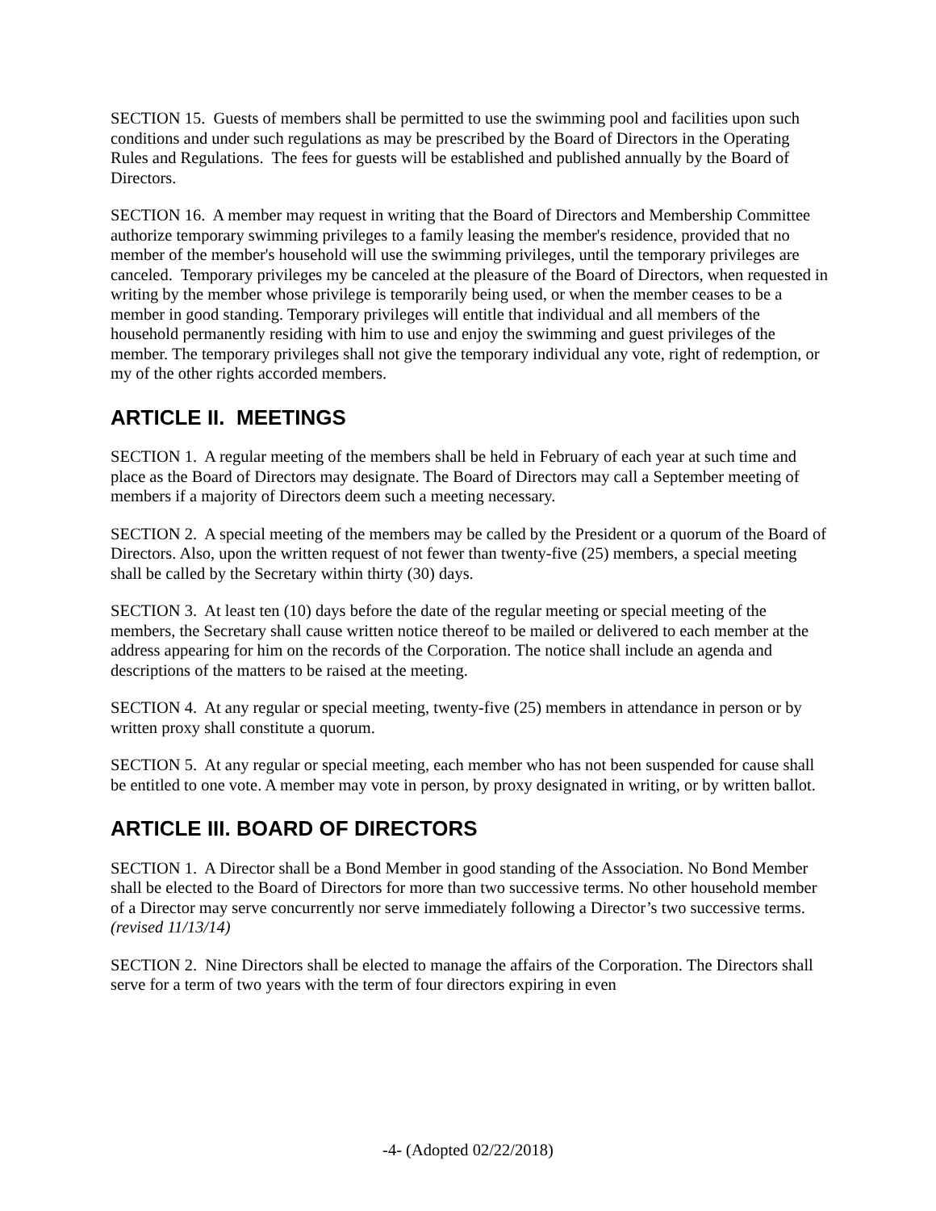SECTION 15. Guests of members shall be permitted to use the swimming pool and facilities upon such conditions and under such regulations as may be prescribed by the Board of Directors in the Operating Rules and Regulations. The fees for guests will be established and published annually by the Board of Directors.
SECTION 16. A member may request in writing that the Board of Directors and Membership Committee authorize temporary swimming privileges to a family leasing the member's residence, provided that no member of the member's household will use the swimming privileges, until the temporary privileges are canceled. Temporary privileges my be canceled at the pleasure of the Board of Directors, when requested in writing by the member whose privilege is temporarily being used, or when the member ceases to be a member in good standing. Temporary privileges will entitle that individual and all members of the household permanently residing with him to use and enjoy the swimming and guest privileges of the member. The temporary privileges shall not give the temporary individual any vote, right of redemption, or my of the other rights accorded members.
ARTICLE II. MEETINGS
SECTION 1. A regular meeting of the members shall be held in February of each year at such time and place as the Board of Directors may designate. The Board of Directors may call a September meeting of members if a majority of Directors deem such a meeting necessary.
SECTION 2. A special meeting of the members may be called by the President or a quorum of the Board of Directors. Also, upon the written request of not fewer than twenty-five (25) members, a special meeting shall be called by the Secretary within thirty (30) days.
SECTION 3. At least ten (10) days before the date of the regular meeting or special meeting of the members, the Secretary shall cause written notice thereof to be mailed or delivered to each member at the address appearing for him on the records of the Corporation. The notice shall include an agenda and descriptions of the matters to be raised at the meeting.
SECTION 4. At any regular or special meeting, twenty-five (25) members in attendance in person or by written proxy shall constitute a quorum.
SECTION 5. At any regular or special meeting, each member who has not been suspended for cause shall be entitled to one vote. A member may vote in person, by proxy designated in writing, or by written ballot.
ARTICLE III. BOARD OF DIRECTORS
SECTION 1. A Director shall be a Bond Member in good standing of the Association. No Bond Member shall be elected to the Board of Directors for more than two successive terms. No other household member of a Director may serve concurrently nor serve immediately following a Director’s two successive terms. (revised 11/13/14)
SECTION 2. Nine Directors shall be elected to manage the affairs of the Corporation. The Directors shall serve for a term of two years with the term of four directors expiring in even
-4- (Adopted 02/22/2018)